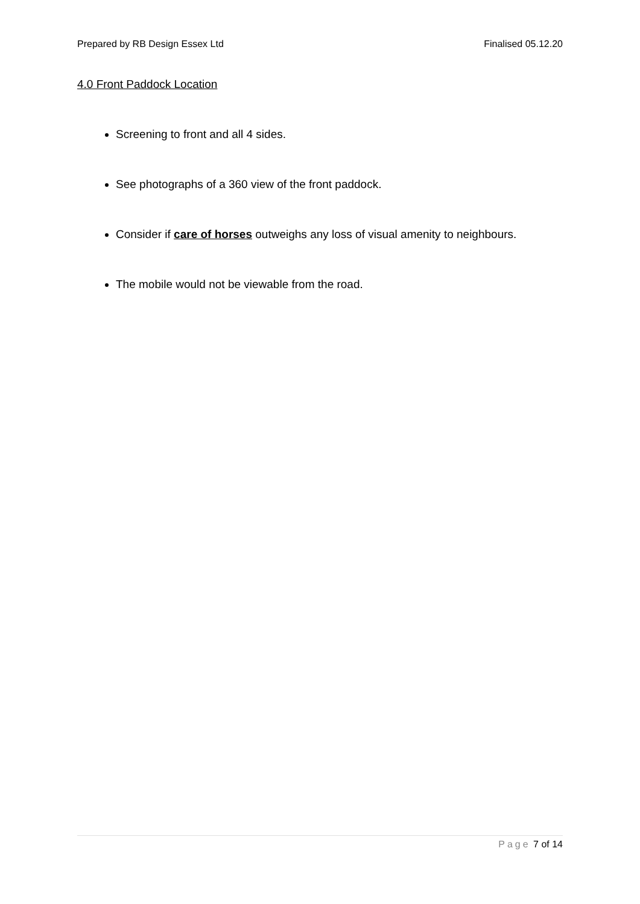Prepared by RB Design Essex Ltd Finalised 05.12.20
4.0 Front Paddock Location
Screening to front and all 4 sides.
See photographs of a 360 view of the front paddock.
Consider if care of horses outweighs any loss of visual amenity to neighbours.
The mobile would not be viewable from the road.
Page 7 of 14